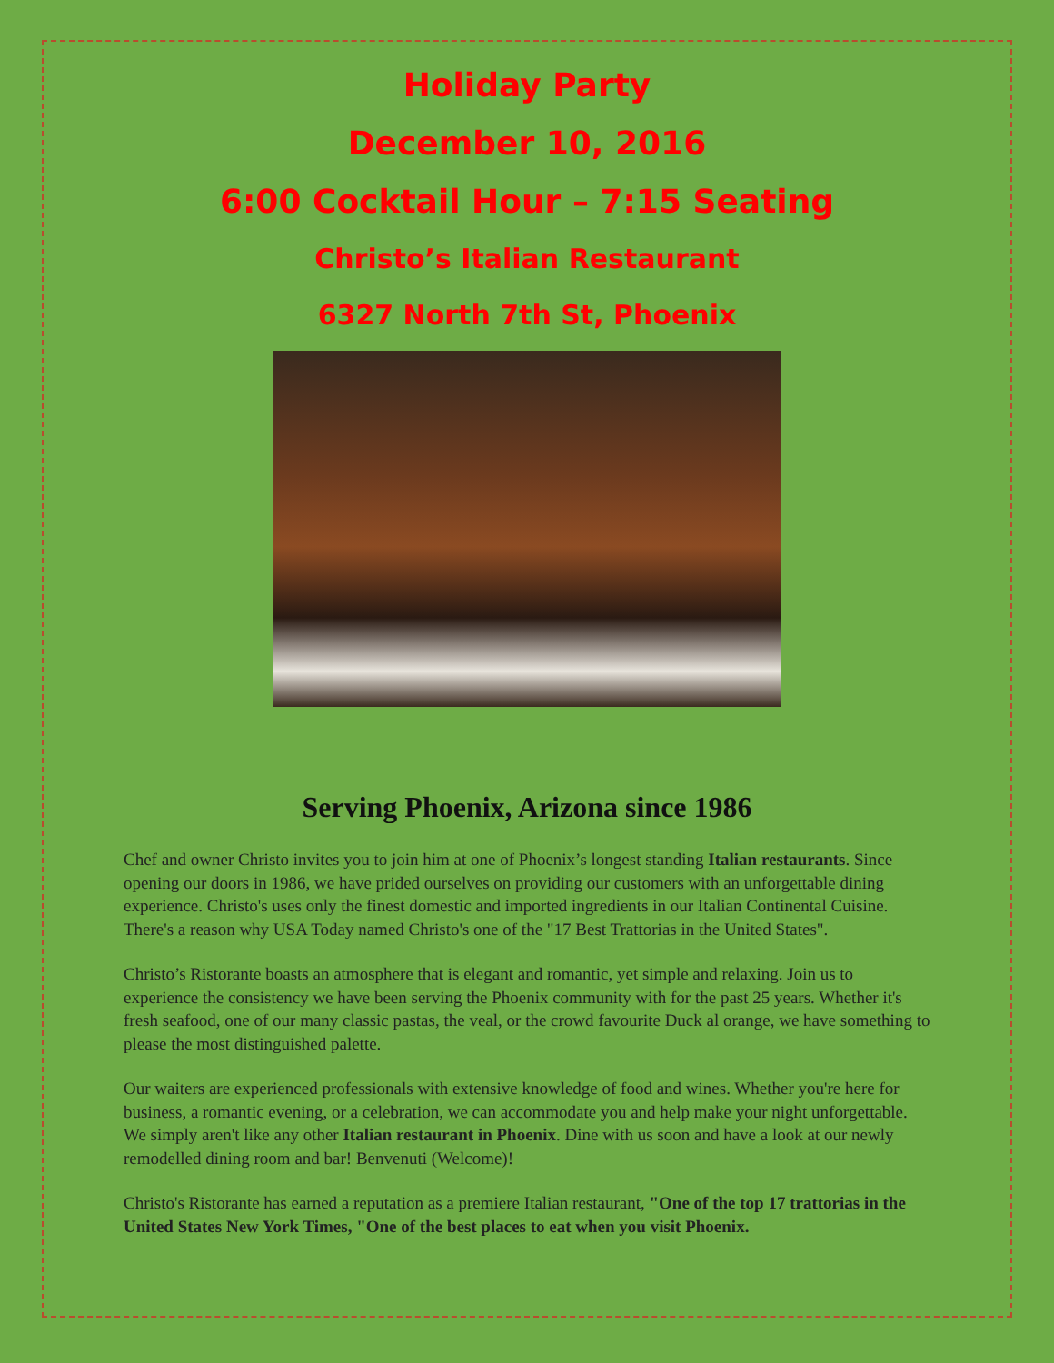Holiday Party
December 10, 2016
6:00 Cocktail Hour – 7:15 Seating
Christo’s Italian Restaurant
6327 North 7th St, Phoenix
Serving Phoenix, Arizona since 1986
Chef and owner Christo invites you to join him at one of Phoenix’s longest standing Italian restaurants. Since opening our doors in 1986, we have prided ourselves on providing our customers with an unforgettable dining experience. Christo's uses only the finest domestic and imported ingredients in our Italian Continental Cuisine. There's a reason why USA Today named Christo's one of the "17 Best Trattorias in the United States".
Christo’s Ristorante boasts an atmosphere that is elegant and romantic, yet simple and relaxing. Join us to experience the consistency we have been serving the Phoenix community with for the past 25 years. Whether it's fresh seafood, one of our many classic pastas, the veal, or the crowd favourite Duck al orange, we have something to please the most distinguished palette.
Our waiters are experienced professionals with extensive knowledge of food and wines. Whether you're here for business, a romantic evening, or a celebration, we can accommodate you and help make your night unforgettable. We simply aren't like any other Italian restaurant in Phoenix. Dine with us soon and have a look at our newly remodelled dining room and bar! Benvenuti (Welcome)!
Christo's Ristorante has earned a reputation as a premiere Italian restaurant, "One of the top 17 trattorias in the United States New York Times, "One of the best places to eat when you visit Phoenix.